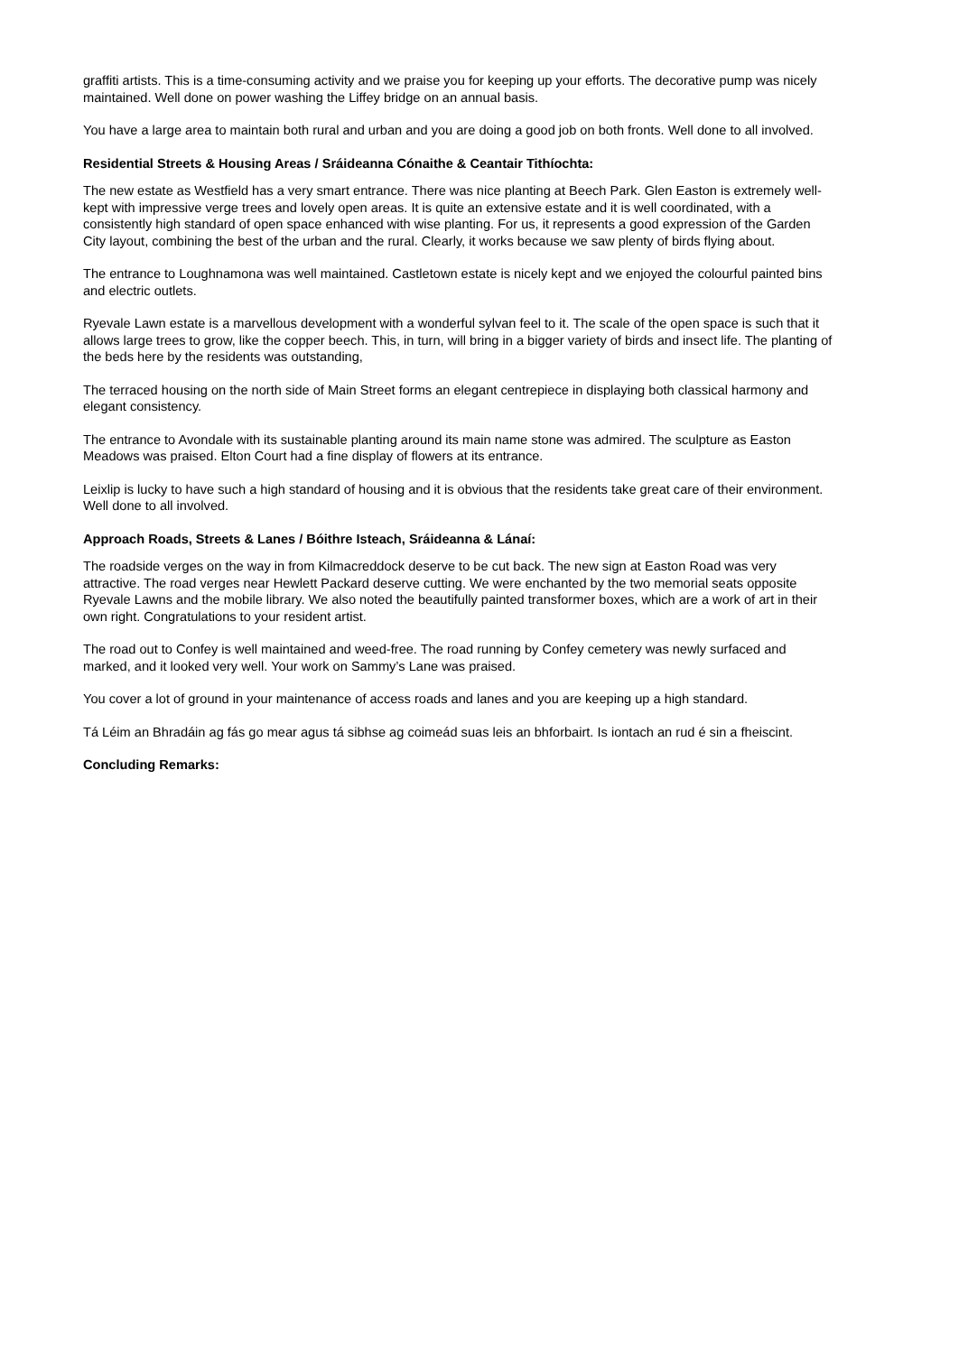graffiti artists. This is a time-consuming activity and we praise you for keeping up your efforts. The decorative pump was nicely maintained. Well done on power washing the Liffey bridge on an annual basis.
You have a large area to maintain both rural and urban and you are doing a good job on both fronts. Well done to all involved.
Residential Streets & Housing Areas / Sráideanna Cónaithe & Ceantair Tithíochta:
The new estate as Westfield has a very smart entrance. There was nice planting at Beech Park. Glen Easton is extremely well-kept with impressive verge trees and lovely open areas. It is quite an extensive estate and it is well coordinated, with a consistently high standard of open space enhanced with wise planting. For us, it represents a good expression of the Garden City layout, combining the best of the urban and the rural. Clearly, it works because we saw plenty of birds flying about.
The entrance to Loughnamona was well maintained. Castletown estate is nicely kept and we enjoyed the colourful painted bins and electric outlets.
Ryevale Lawn estate is a marvellous development with a wonderful sylvan feel to it. The scale of the open space is such that it allows large trees to grow, like the copper beech. This, in turn, will bring in a bigger variety of birds and insect life. The planting of the beds here by the residents was outstanding,
The terraced housing on the north side of Main Street forms an elegant centrepiece in displaying both classical harmony and elegant consistency.
The entrance to Avondale with its sustainable planting around its main name stone was admired. The sculpture as Easton Meadows was praised. Elton Court had a fine display of flowers at its entrance.
Leixlip is lucky to have such a high standard of housing and it is obvious that the residents take great care of their environment. Well done to all involved.
Approach Roads, Streets & Lanes / Bóithre Isteach, Sráideanna & Lánaí:
The roadside verges on the way in from Kilmacreddock deserve to be cut back. The new sign at Easton Road was very attractive. The road verges near Hewlett Packard deserve cutting. We were enchanted by the two memorial seats opposite Ryevale Lawns and the mobile library. We also noted the beautifully painted transformer boxes, which are a work of art in their own right. Congratulations to your resident artist.
The road out to Confey is well maintained and weed-free. The road running by Confey cemetery was newly surfaced and marked, and it looked very well. Your work on Sammy’s Lane was praised.
You cover a lot of ground in your maintenance of access roads and lanes and you are keeping up a high standard.
Tá Léim an Bhradáin ag fás go mear agus tá sibhse ag coimeád suas leis an bhforbairt. Is iontach an rud é sin a fheiscint.
Concluding Remarks: